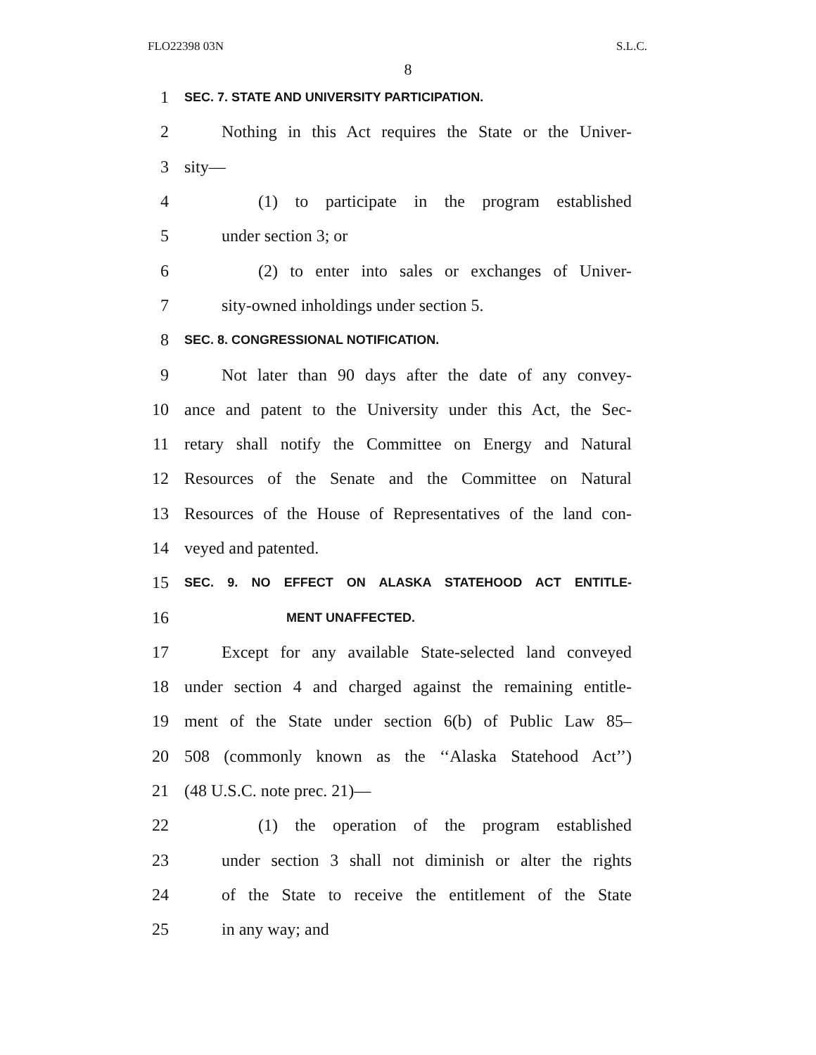FLO22398 03N S.L.C.
8
1 SEC. 7. STATE AND UNIVERSITY PARTICIPATION.
2 Nothing in this Act requires the State or the Univer-
3 sity—
4 (1) to participate in the program established
5 under section 3; or
6 (2) to enter into sales or exchanges of Univer-
7 sity-owned inholdings under section 5.
8 SEC. 8. CONGRESSIONAL NOTIFICATION.
9 Not later than 90 days after the date of any convey-
10 ance and patent to the University under this Act, the Sec-
11 retary shall notify the Committee on Energy and Natural
12 Resources of the Senate and the Committee on Natural
13 Resources of the House of Representatives of the land con-
14 veyed and patented.
15 SEC. 9. NO EFFECT ON ALASKA STATEHOOD ACT ENTITLE-
16 MENT UNAFFECTED.
17 Except for any available State-selected land conveyed
18 under section 4 and charged against the remaining entitle-
19 ment of the State under section 6(b) of Public Law 85–
20 508 (commonly known as the ‘‘Alaska Statehood Act’’)
21 (48 U.S.C. note prec. 21)—
22 (1) the operation of the program established
23 under section 3 shall not diminish or alter the rights
24 of the State to receive the entitlement of the State
25 in any way; and